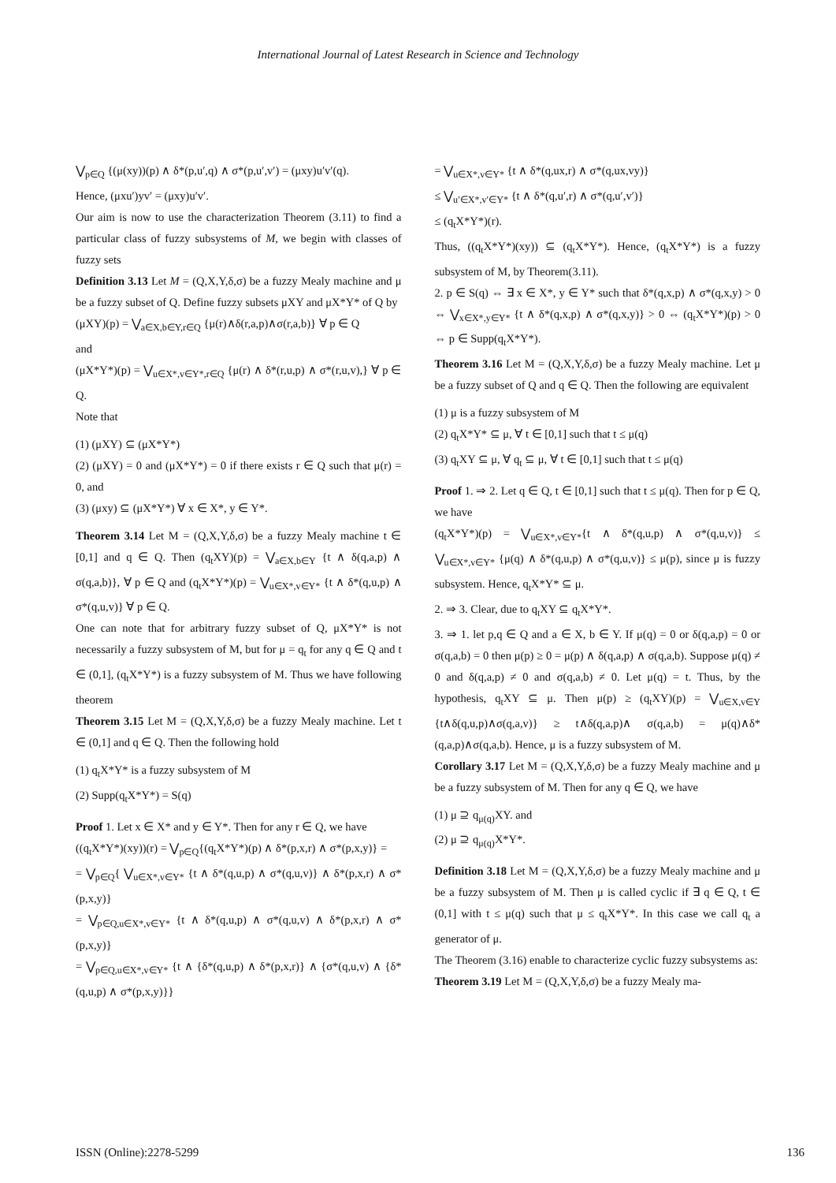International Journal of Latest Research in Science and Technology
⋁<sub>p∈Q</sub> {(μ(xy))(p) ∧ δ*(p,u′,q) ∧ σ*(p,u′,v′) = (μxy)u′v′(q).
Hence, (μxu′)yv′ = (μxy)u′v′.
Our aim is now to use the characterization Theorem (3.11) to find a particular class of fuzzy subsystems of M, we begin with classes of fuzzy sets
Definition 3.13 Let M = (Q,X,Y,δ,σ) be a fuzzy Mealy machine and μ be a fuzzy subset of Q. Define fuzzy subsets μXY and μX*Y* of Q by
(μXY)(p) = ⋁<sub>a∈X,b∈Y,r∈Q</sub> {μ(r)∧δ(r,a,p)∧σ(r,a,b)} ∀ p ∈ Q
and
(μX*Y*)(p) = ⋁<sub>u∈X*,v∈Y*,r∈Q</sub> {μ(r) ∧ δ*(r,u,p) ∧ σ*(r,u,v),} ∀ p ∈ Q.
Note that
(1) (μXY) ⊆ (μX*Y*)
(2) (μXY) = 0 and (μX*Y*) = 0 if there exists r ∈ Q such that μ(r) = 0, and
(3) (μxy) ⊆ (μX*Y*) ∀ x ∈ X*, y ∈ Y*.
Theorem 3.14 Let M = (Q,X,Y,δ,σ) be a fuzzy Mealy machine t ∈ [0,1] and q ∈ Q. Then (q<sub>t</sub>XY)(p) = ⋁<sub>a∈X,b∈Y</sub> {t ∧ δ(q,a,p) ∧ σ(q,a,b)}, ∀ p ∈ Q and (q<sub>t</sub>X*Y*)(p) = ⋁<sub>u∈X*,v∈Y*</sub> {t ∧ δ*(q,u,p) ∧ σ*(q,u,v)} ∀ p ∈ Q.
One can note that for arbitrary fuzzy subset of Q, μX*Y* is not necessarily a fuzzy subsystem of M, but for μ = q<sub>t</sub> for any q ∈ Q and t ∈ (0,1], (q<sub>t</sub>X*Y*) is a fuzzy subsystem of M. Thus we have following theorem
Theorem 3.15 Let M = (Q,X,Y,δ,σ) be a fuzzy Mealy machine. Let t ∈ (0,1] and q ∈ Q. Then the following hold
(1) q<sub>t</sub>X*Y* is a fuzzy subsystem of M
(2) Supp(q<sub>t</sub>X*Y*) = S(q)
Proof 1. Let x ∈ X* and y ∈ Y*. Then for any r ∈ Q, we have
((q<sub>t</sub>X*Y*)(xy))(r) = ⋁<sub>p∈Q</sub>{(q<sub>t</sub>X*Y*)(p) ∧ δ*(p,x,r) ∧ σ*(p,x,y)} =
= ⋁<sub>p∈Q</sub>{ ⋁<sub>u∈X*,v∈Y*</sub> {t ∧ δ*(q,u,p) ∧ σ*(q,u,v)} ∧ δ*(p,x,r) ∧ σ*(p,x,y)}
= ⋁<sub>p∈Q,u∈X*,v∈Y*</sub> {t ∧ δ*(q,u,p) ∧ σ*(q,u,v) ∧ δ*(p,x,r) ∧ σ*(p,x,y)}
= ⋁<sub>p∈Q,u∈X*,v∈Y*</sub> {t ∧ {δ*(q,u,p) ∧ δ*(p,x,r)} ∧ {σ*(q,u,v) ∧ {δ*(q,u,p) ∧ σ*(p,x,y)}}
= ⋁<sub>u∈X*,v∈Y*</sub> {t ∧ δ*(q,ux,r) ∧ σ*(q,ux,vy)}
≤ ⋁<sub>u′∈X*,v′∈Y*</sub> {t ∧ δ*(q,u′,r) ∧ σ*(q,u′,v′)}
≤ (q<sub>t</sub>X*Y*)(r).
Thus, ((q<sub>t</sub>X*Y*)(xy)) ⊆ (q<sub>t</sub>X*Y*). Hence, (q<sub>t</sub>X*Y*) is a fuzzy subsystem of M, by Theorem(3.11).
2. p ∈ S(q) ⇔ ∃ x ∈ X*, y ∈ Y* such that δ*(q,x,p) ∧ σ*(q,x,y) > 0 ⇔ ⋁<sub>x∈X*,y∈Y*</sub> {t ∧ δ*(q,x,p) ∧ σ*(q,x,y)} > 0 ⇔ (q<sub>t</sub>X*Y*)(p) > 0 ⇔ p ∈ Supp(q<sub>t</sub>X*Y*).
Theorem 3.16 Let M = (Q,X,Y,δ,σ) be a fuzzy Mealy machine. Let μ be a fuzzy subset of Q and q ∈ Q. Then the following are equivalent
(1) μ is a fuzzy subsystem of M
(2) q<sub>t</sub>X*Y* ⊆ μ, ∀ t ∈ [0,1] such that t ≤ μ(q)
(3) q<sub>t</sub>XY ⊆ μ, ∀ q<sub>t</sub> ⊆ μ, ∀ t ∈ [0,1] such that t ≤ μ(q)
Proof 1. ⇒ 2. Let q ∈ Q, t ∈ [0,1] such that t ≤ μ(q). Then for p ∈ Q, we have
(q<sub>t</sub>X*Y*)(p) = ⋁<sub>u∈X*,v∈Y*</sub>{t ∧ δ*(q,u,p) ∧ σ*(q,u,v)} ≤ ⋁<sub>u∈X*,v∈Y*</sub> {μ(q) ∧ δ*(q,u,p) ∧ σ*(q,u,v)} ≤ μ(p), since μ is fuzzy subsystem. Hence, q<sub>t</sub>X*Y* ⊆ μ.
2. ⇒ 3. Clear, due to q<sub>t</sub>XY ⊆ q<sub>t</sub>X*Y*.
3. ⇒ 1. let p,q ∈ Q and a ∈ X, b ∈ Y. If μ(q) = 0 or δ(q,a,p) = 0 or σ(q,a,b) = 0 then μ(p) ≥ 0 = μ(p) ∧ δ(q,a,p) ∧ σ(q,a,b). Suppose μ(q) ≠ 0 and δ(q,a,p) ≠ 0 and σ(q,a,b) ≠ 0. Let μ(q) = t. Thus, by the hypothesis, q<sub>t</sub>XY ⊆ μ. Then μ(p) ≥ (q<sub>t</sub>XY)(p) = ⋁<sub>u∈X,v∈Y</sub> {t∧δ(q,u,p)∧σ(q,a,v)} ≥ t∧δ(q,a,p)∧ σ(q,a,b) = μ(q)∧δ*(q,a,p)∧σ(q,a,b). Hence, μ is a fuzzy subsystem of M.
Corollary 3.17 Let M = (Q,X,Y,δ,σ) be a fuzzy Mealy machine and μ be a fuzzy subsystem of M. Then for any q ∈ Q, we have
(1) μ ⊇ q<sub>μ(q)</sub>XY. and
(2) μ ⊇ q<sub>μ(q)</sub>X*Y*.
Definition 3.18 Let M = (Q,X,Y,δ,σ) be a fuzzy Mealy machine and μ be a fuzzy subsystem of M. Then μ is called cyclic if ∃ q ∈ Q, t ∈ (0,1] with t ≤ μ(q) such that μ ≤ q<sub>t</sub>X*Y*. In this case we call q<sub>t</sub> a generator of μ.
The Theorem (3.16) enable to characterize cyclic fuzzy subsystems as:
Theorem 3.19 Let M = (Q,X,Y,δ,σ) be a fuzzy Mealy ma-
ISSN (Online):2278-5299 136